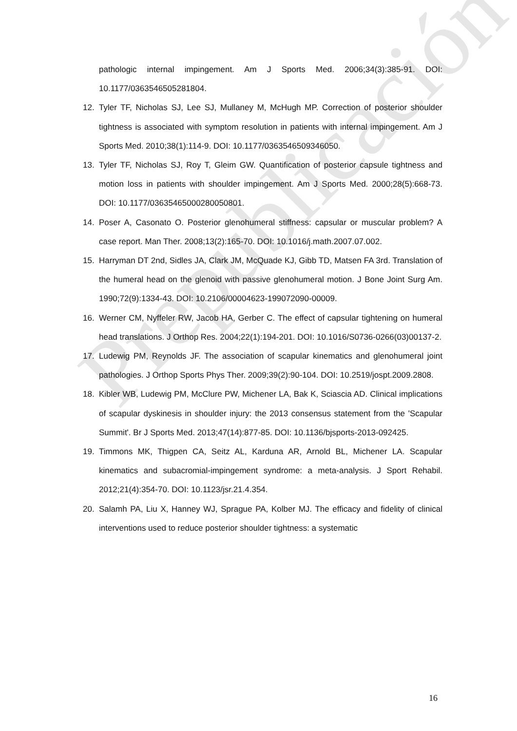Prepublicación
pathologic internal impingement. Am J Sports Med. 2006;34(3):385-91. DOI: 10.1177/0363546505281804.
12. Tyler TF, Nicholas SJ, Lee SJ, Mullaney M, McHugh MP. Correction of posterior shoulder tightness is associated with symptom resolution in patients with internal impingement. Am J Sports Med. 2010;38(1):114-9. DOI: 10.1177/0363546509346050.
13. Tyler TF, Nicholas SJ, Roy T, Gleim GW. Quantification of posterior capsule tightness and motion loss in patients with shoulder impingement. Am J Sports Med. 2000;28(5):668-73. DOI: 10.1177/03635465000280050801.
14. Poser A, Casonato O. Posterior glenohumeral stiffness: capsular or muscular problem? A case report. Man Ther. 2008;13(2):165-70. DOI: 10.1016/j.math.2007.07.002.
15. Harryman DT 2nd, Sidles JA, Clark JM, McQuade KJ, Gibb TD, Matsen FA 3rd. Translation of the humeral head on the glenoid with passive glenohumeral motion. J Bone Joint Surg Am. 1990;72(9):1334-43. DOI: 10.2106/00004623-199072090-00009.
16. Werner CM, Nyffeler RW, Jacob HA, Gerber C. The effect of capsular tightening on humeral head translations. J Orthop Res. 2004;22(1):194-201. DOI: 10.1016/S0736-0266(03)00137-2.
17. Ludewig PM, Reynolds JF. The association of scapular kinematics and glenohumeral joint pathologies. J Orthop Sports Phys Ther. 2009;39(2):90-104. DOI: 10.2519/jospt.2009.2808.
18. Kibler WB, Ludewig PM, McClure PW, Michener LA, Bak K, Sciascia AD. Clinical implications of scapular dyskinesis in shoulder injury: the 2013 consensus statement from the 'Scapular Summit'. Br J Sports Med. 2013;47(14):877-85. DOI: 10.1136/bjsports-2013-092425.
19. Timmons MK, Thigpen CA, Seitz AL, Karduna AR, Arnold BL, Michener LA. Scapular kinematics and subacromial-impingement syndrome: a meta-analysis. J Sport Rehabil. 2012;21(4):354-70. DOI: 10.1123/jsr.21.4.354.
20. Salamh PA, Liu X, Hanney WJ, Sprague PA, Kolber MJ. The efficacy and fidelity of clinical interventions used to reduce posterior shoulder tightness: a systematic
16